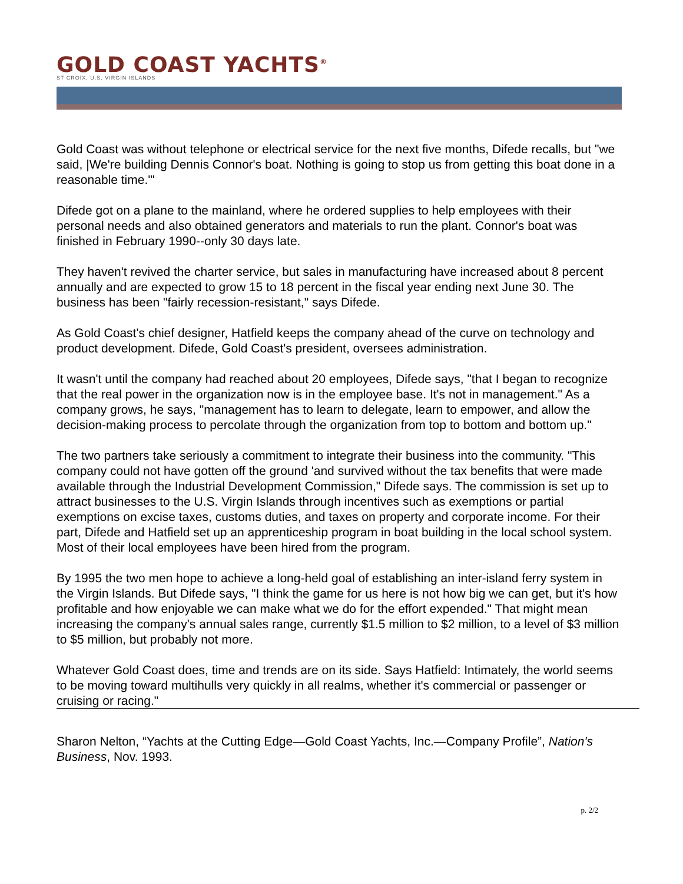GOLD COAST YACHTS<sup>®</sup>
ST CROIX, U.S. VIRGIN ISLANDS
Gold Coast was without telephone or electrical service for the next five months, Difede recalls, but "we said, |We're building Dennis Connor's boat. Nothing is going to stop us from getting this boat done in a reasonable time.'"
Difede got on a plane to the mainland, where he ordered supplies to help employees with their personal needs and also obtained generators and materials to run the plant. Connor's boat was finished in February 1990--only 30 days late.
They haven't revived the charter service, but sales in manufacturing have increased about 8 percent annually and are expected to grow 15 to 18 percent in the fiscal year ending next June 30. The business has been "fairly recession-resistant," says Difede.
As Gold Coast's chief designer, Hatfield keeps the company ahead of the curve on technology and product development. Difede, Gold Coast's president, oversees administration.
It wasn't until the company had reached about 20 employees, Difede says, "that I began to recognize that the real power in the organization now is in the employee base. It's not in management." As a company grows, he says, "management has to learn to delegate, learn to empower, and allow the decision-making process to percolate through the organization from top to bottom and bottom up."
The two partners take seriously a commitment to integrate their business into the community. "This company could not have gotten off the ground 'and survived without the tax benefits that were made available through the Industrial Development Commission," Difede says. The commission is set up to attract businesses to the U.S. Virgin Islands through incentives such as exemptions or partial exemptions on excise taxes, customs duties, and taxes on property and corporate income. For their part, Difede and Hatfield set up an apprenticeship program in boat building in the local school system. Most of their local employees have been hired from the program.
By 1995 the two men hope to achieve a long-held goal of establishing an inter-island ferry system in the Virgin Islands. But Difede says, "I think the game for us here is not how big we can get, but it's how profitable and how enjoyable we can make what we do for the effort expended." That might mean increasing the company's annual sales range, currently $1.5 million to $2 million, to a level of $3 million to $5 million, but probably not more.
Whatever Gold Coast does, time and trends are on its side. Says Hatfield: Intimately, the world seems to be moving toward multihulls very quickly in all realms, whether it's commercial or passenger or cruising or racing."
Sharon Nelton, “Yachts at the Cutting Edge—Gold Coast Yachts, Inc.—Company Profile”, Nation's Business, Nov. 1993.
p. 2/2